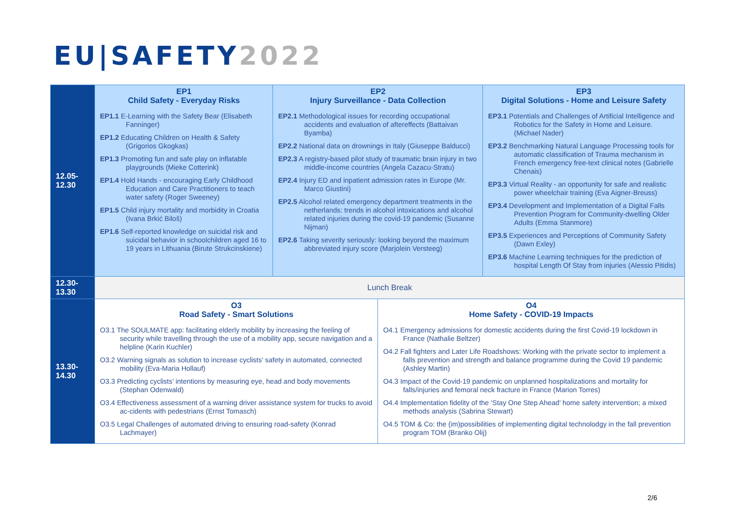EU|SAFETY2022
| 12.05- 12.30 | EP1 Child Safety - Everyday Risks EP1.1 E-Learning with the Safety Bear (Elisabeth Fanninger) EP1.2 Educating Children on Health & Safety (Grigorios Gkogkas) EP1.3 Promoting fun and safe play on inflatable playgrounds (Mieke Cotterink) EP1.4 Hold Hands - encouraging Early Childhood Education and Care Practitioners to teach water safety (Roger Sweeney) EP1.5 Child injury mortality and morbidity in Croatia (Ivana Brkić Biloš) EP1.6 Self-reported knowledge on suicidal risk and suicidal behavior in schoolchildren aged 16 to 19 years in Lithuania (Birute Strukcinskiene) | EP2 Injury Surveillance - Data Collection EP2.1 Methodological issues for recording occupational accidents and evaluation of aftereffects (Battaivan Byamba) EP2.2 National data on drownings in Italy (Giuseppe Balducci) EP2.3 A registry-based pilot study of traumatic brain injury in two middle-income countries (Angela Cazacu-Stratu) EP2.4 Injury ED and inpatient admission rates in Europe (Mr. Marco Giustini) EP2.5 Alcohol related emergency department treatments in the netherlands: trends in alcohol intoxications and alcohol related injuries during the covid-19 pandemic (Susanne Nijman) EP2.6 Taking severity seriously: looking beyond the maximum abbreviated injury score (Marjolein Versteeg) | | EP3 Digital Solutions - Home and Leisure Safety EP3.1 Potentials and Challenges of Artificial Intelligence and Robotics for the Safety in Home and Leisure. (Michael Nader) EP3.2 Benchmarking Natural Language Processing tools for automatic classification of Trauma mechanism in French emergency free-text clinical notes (Gabrielle Chenais) EP3.3 Virtual Reality - an opportunity for safe and realistic power wheelchair training (Eva Aigner-Breuss) EP3.4 Development and Implementation of a Digital Falls Prevention Program for Community-dwelling Older Adults (Emma Stanmore) EP3.5 Experiences and Perceptions of Community Safety (Dawn Exley) EP3.6 Machine Learning techniques for the prediction of hospital Length Of Stay from injuries (Alessio Pitidis) |
| 12.30- 13.30 | Lunch Break | | | |
| 13.30- 14.30 | O3 Road Safety - Smart Solutions O3.1 The SOULMATE app: facilitating elderly mobility by increasing the feeling of security while travelling through the use of a mobility app, secure navigation and a helpline (Karin Kuchler) O3.2 Warning signals as solution to increase cyclists' safety in automated, connected mobility (Eva-Maria Hollauf) O3.3 Predicting cyclists’ intentions by measuring eye, head and body movements (Stephan Odenwald) O3.4 Effectiveness assessment of a warning driver assistance system for trucks to avoid ac-cidents with pedestrians (Ernst Tomasch) O3.5 Legal Challenges of automated driving to ensuring road-safety (Konrad Lachmayer) | | O4 Home Safety - COVID-19 Impacts O4.1 Emergency admissions for domestic accidents during the first Covid-19 lockdown in France (Nathalie Beltzer) O4.2 Fall fighters and Later Life Roadshows: Working with the private sector to implement a falls prevention and strength and balance programme during the Covid 19 pandemic (Ashley Martin) O4.3 Impact of the Covid-19 pandemic on unplanned hospitalizations and mortality for falls/injuries and femoral neck fracture in France (Marion Torres) O4.4 Implementation fidelity of the ‘Stay One Step Ahead’ home safety intervention; a mixed methods analysis (Sabrina Stewart) O4.5 TOM & Co: the (im)possibilities of implementing digital technolodgy in the fall prevention program TOM (Branko Olij) | |
2/6